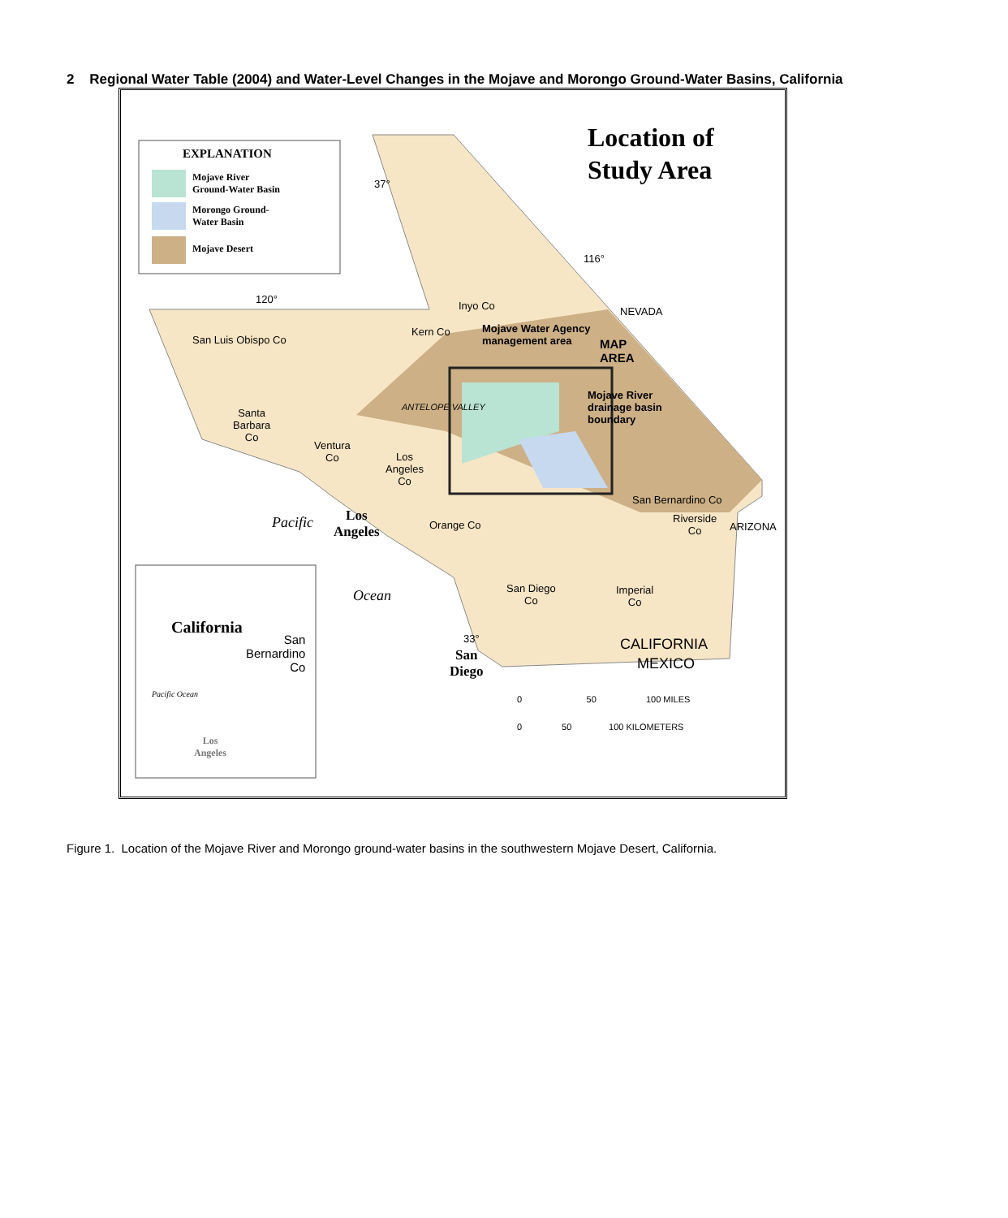2 Regional Water Table (2004) and Water-Level Changes in the Mojave and Morongo Ground-Water Basins, California
Location of
Study Area
EXPLANATION
Mojave River
Ground-Water Basin
Morongo Ground-
Water Basin
Mojave Desert
37°
116°
120°
NEVADA
Inyo Co
Kern Co
Mojave Water Agency
management area
MAP
AREA
San Luis Obispo Co
ANTELOPE VALLEY
Mojave River
drainage basin
boundary
Santa
Barbara
Co
Ventura
Co
Los
Angeles
Co
San Bernardino Co
Riverside
Co
ARIZONA
Los
Angeles
Orange Co
Pacific
Ocean
San Diego
Co
Imperial
Co
33°
San
Diego
CALIFORNIA
MEXICO
0 50 100 MILES
0 50 100 KILOMETERS
California
San
Bernardino
Co
Pacific Ocean
Los
Angeles
Figure 1. Location of the Mojave River and Morongo ground-water basins in the southwestern Mojave Desert, California.